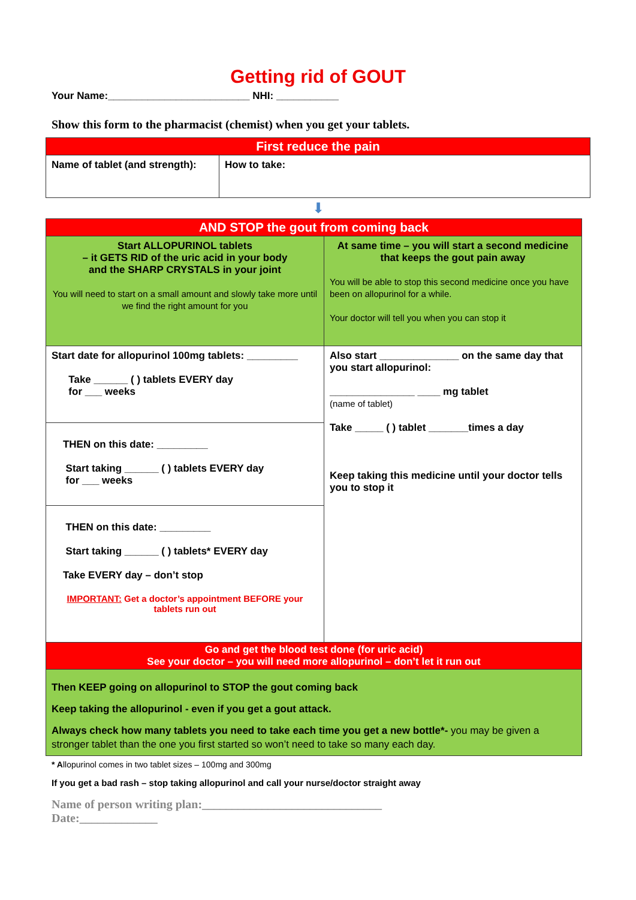Getting rid of GOUT
Your Name:_________________________ NHI: ___________
Show this form to the pharmacist (chemist) when you get your tablets.
| First reduce the pain | |
| Name of tablet (and strength): | How to take: |
⬇
| AND STOP the gout from coming back | |
| Start ALLOPURINOL tablets – it GETS RID of the uric acid in your body and the SHARP CRYSTALS in your joint You will need to start on a small amount and slowly take more until we find the right amount for you | At same time – you will start a second medicine that keeps the gout pain away You will be able to stop this second medicine once you have been on allopurinol for a while. Your doctor will tell you when you can stop it |
| Start date for allopurinol 100mg tablets: _________ Take ______ ( ) tablets EVERY day for ___ weeks | Also start ______________ on the same day that you start allopurinol: _______________ ____ mg tablet (name of tablet) Take _____ ( ) tablet _______times a day Keep taking this medicine until your doctor tells you to stop it |
| THEN on this date: _________ Start taking ______ ( ) tablets EVERY day for ___ weeks | |
| THEN on this date: _________ Start taking ______ ( ) tablets* EVERY day Take EVERY day – don’t stop IMPORTANT: Get a doctor’s appointment BEFORE your tablets run out | |
| Go and get the blood test done (for uric acid) See your doctor – you will need more allopurinol – don’t let it run out | |
| Then KEEP going on allopurinol to STOP the gout coming back Keep taking the allopurinol - even if you get a gout attack. Always check how many tablets you need to take each time you get a new bottle*- you may be given a stronger tablet than the one you first started so won’t need to take so many each day. | |
* Allopurinol comes in two tablet sizes – 100mg and 300mg
If you get a bad rash – stop taking allopurinol and call your nurse/doctor straight away
Name of person writing plan:______________________________
Date:_____________